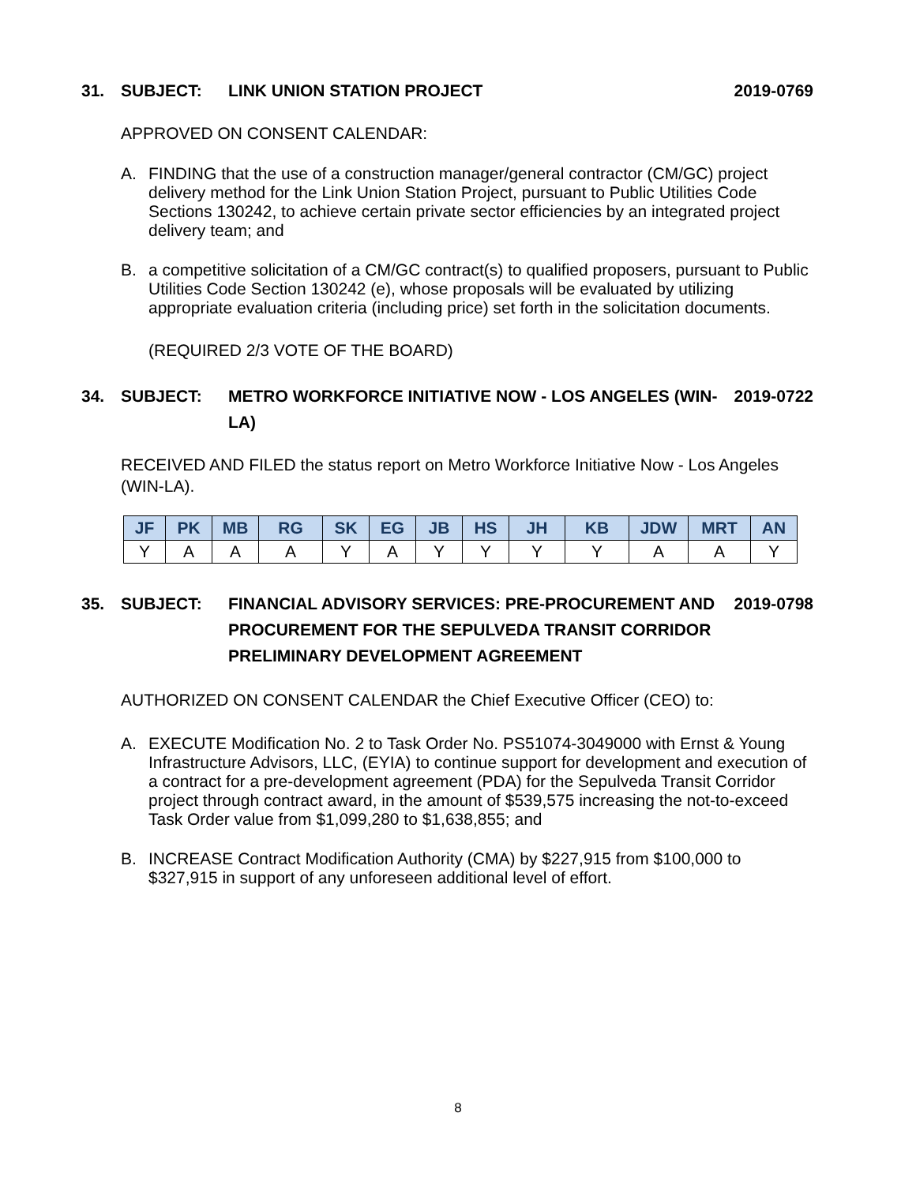31. SUBJECT: LINK UNION STATION PROJECT 2019-0769
APPROVED ON CONSENT CALENDAR:
A. FINDING that the use of a construction manager/general contractor (CM/GC) project delivery method for the Link Union Station Project, pursuant to Public Utilities Code Sections 130242, to achieve certain private sector efficiencies by an integrated project delivery team; and
B. a competitive solicitation of a CM/GC contract(s) to qualified proposers, pursuant to Public Utilities Code Section 130242 (e), whose proposals will be evaluated by utilizing appropriate evaluation criteria (including price) set forth in the solicitation documents.
(REQUIRED 2/3 VOTE OF THE BOARD)
34. SUBJECT: METRO WORKFORCE INITIATIVE NOW - LOS ANGELES (WIN-LA) 2019-0722
RECEIVED AND FILED the status report on Metro Workforce Initiative Now - Los Angeles (WIN-LA).
| JF | PK | MB | RG | SK | EG | JB | HS | JH | KB | JDW | MRT | AN |
| --- | --- | --- | --- | --- | --- | --- | --- | --- | --- | --- | --- | --- |
| Y | A | A | A | Y | A | Y | Y | Y | Y | A | A | Y |
35. SUBJECT: FINANCIAL ADVISORY SERVICES: PRE-PROCUREMENT AND PROCUREMENT FOR THE SEPULVEDA TRANSIT CORRIDOR PRELIMINARY DEVELOPMENT AGREEMENT 2019-0798
AUTHORIZED ON CONSENT CALENDAR the Chief Executive Officer (CEO) to:
A. EXECUTE Modification No. 2 to Task Order No. PS51074-3049000 with Ernst & Young Infrastructure Advisors, LLC, (EYIA) to continue support for development and execution of a contract for a pre-development agreement (PDA) for the Sepulveda Transit Corridor project through contract award, in the amount of $539,575 increasing the not-to-exceed Task Order value from $1,099,280 to $1,638,855; and
B. INCREASE Contract Modification Authority (CMA) by $227,915 from $100,000 to $327,915 in support of any unforeseen additional level of effort.
8